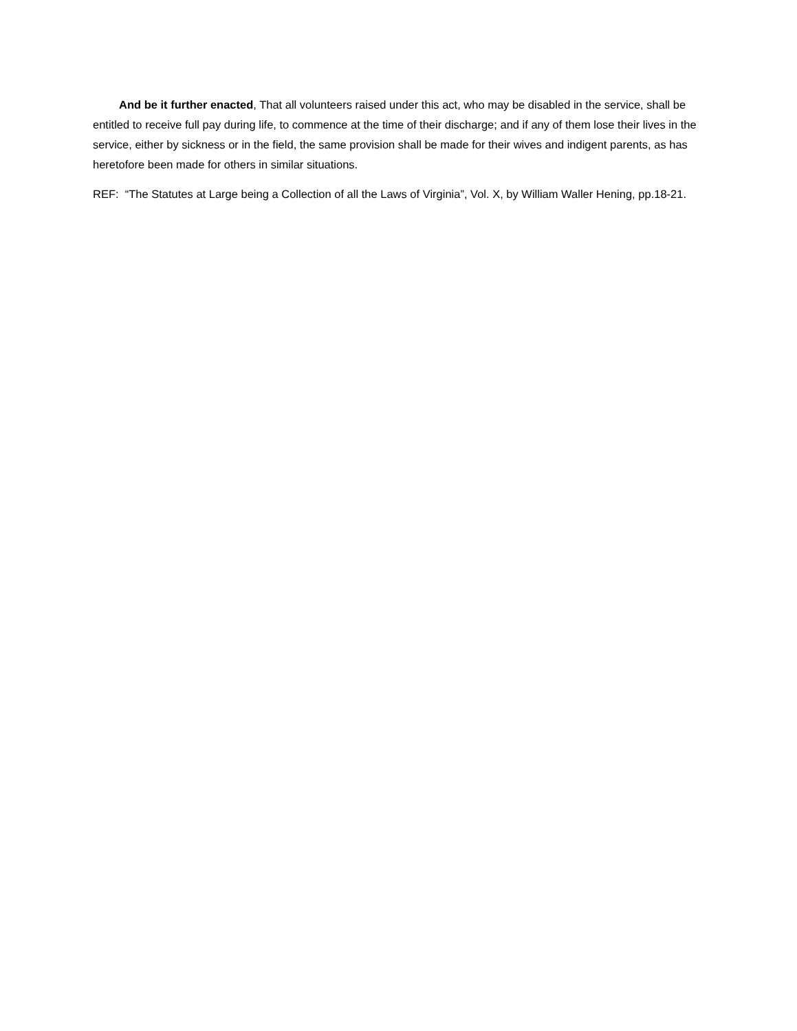And be it further enacted, That all volunteers raised under this act, who may be disabled in the service, shall be entitled to receive full pay during life, to commence at the time of their discharge; and if any of them lose their lives in the service, either by sickness or in the field, the same provision shall be made for their wives and indigent parents, as has heretofore been made for others in similar situations.
REF: “The Statutes at Large being a Collection of all the Laws of Virginia”, Vol. X, by William Waller Hening, pp.18-21.